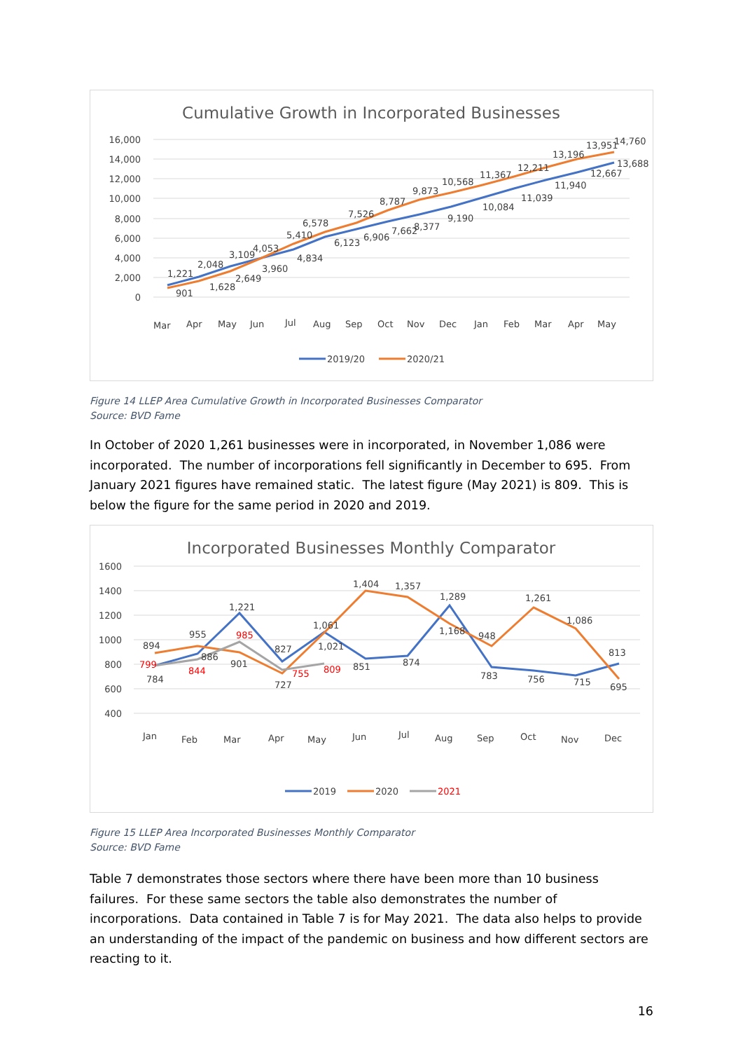Cumulative Growth in Incorporated Businesses
16,000
14,000
12,000
10,000
8,000
6,000
4,000
2,000
0
1,221
901
2,048
1,628
3,109
2,649
4,053
3,960
5,410
4,834
6,578
6,123
7,526
6,906
8,787
7,662
8,377
9,873
9,190
10,568
10,084
11,367
11,039
12,211
11,940
13,196
12,667
13,951
14,760
13,688
Mar
Apr
May
Jun
Jul
Aug
Sep
Oct
Nov
Dec
Jan
Feb
Mar
Apr
May
2019/20
2020/21
Figure 14 LLEP Area Cumulative Growth in Incorporated Businesses Comparator
Source: BVD Fame
In October of 2020 1,261 businesses were in incorporated, in November 1,086 were incorporated. The number of incorporations fell significantly in December to 695. From January 2021 figures have remained static. The latest figure (May 2021) is 809. This is below the figure for the same period in 2020 and 2019.
Incorporated Businesses Monthly Comparator
1600
1400
1200
1000
800
600
400
894
784
799
955
886
844
1,221
985
901
827
755
727
1,061
1,021
809
1,404
851
1,357
874
1,289
1,168
948
783
1,261
756
1,086
715
813
695
Jan
Feb
Mar
Apr
May
Jun
Jul
Aug
Sep
Oct
Nov
Dec
2019
2020
2021
Figure 15 LLEP Area Incorporated Businesses Monthly Comparator
Source: BVD Fame
Table 7 demonstrates those sectors where there have been more than 10 business failures. For these same sectors the table also demonstrates the number of incorporations. Data contained in Table 7 is for May 2021. The data also helps to provide an understanding of the impact of the pandemic on business and how different sectors are reacting to it.
16